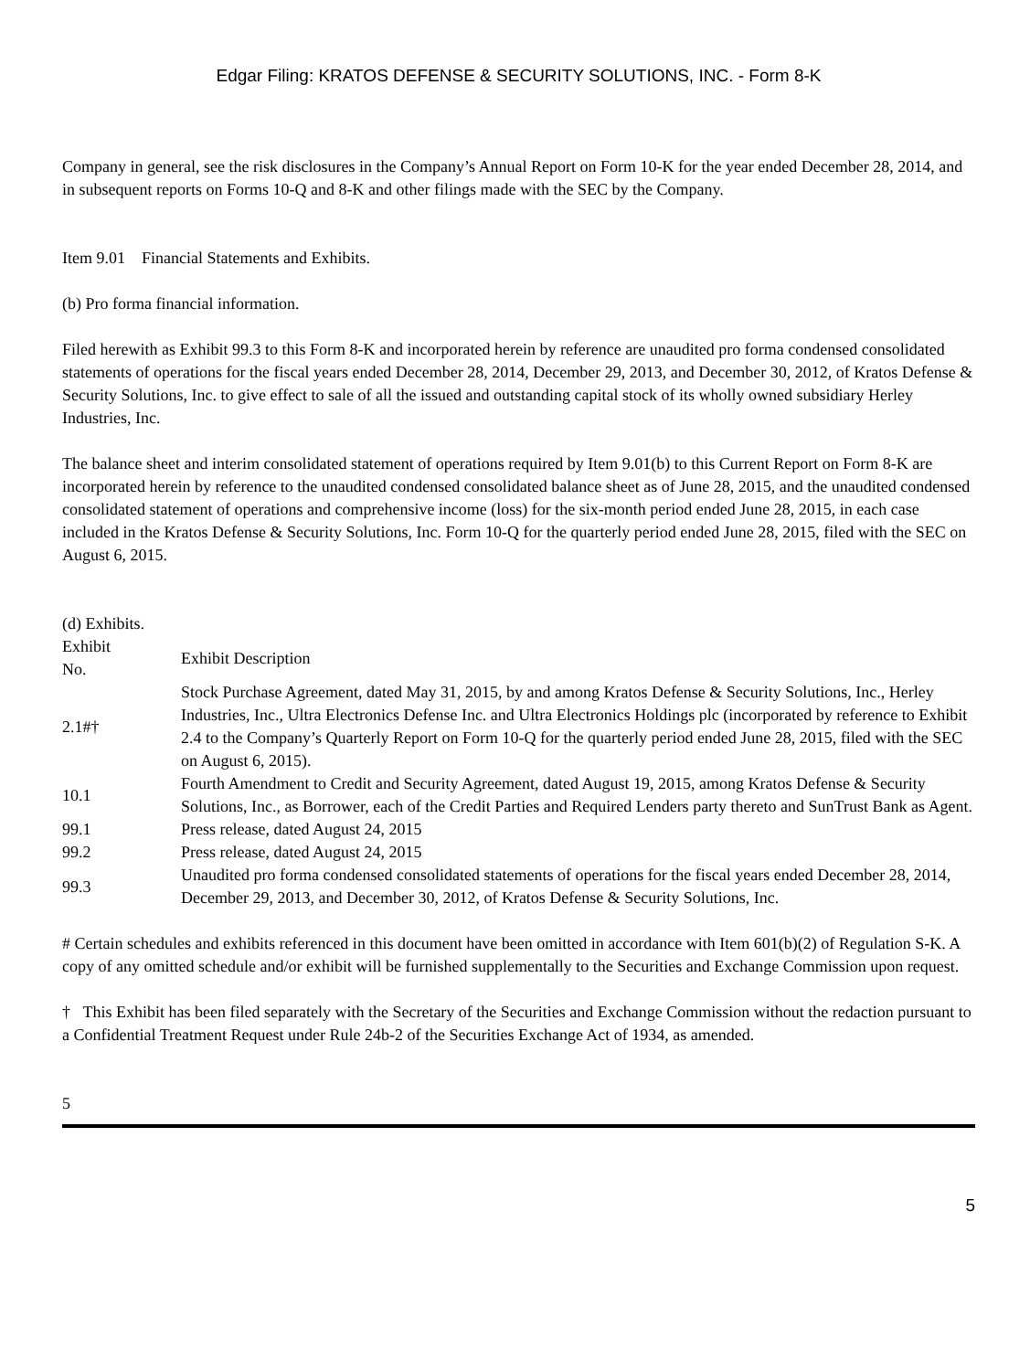Edgar Filing: KRATOS DEFENSE & SECURITY SOLUTIONS, INC. - Form 8-K
Company in general, see the risk disclosures in the Company’s Annual Report on Form 10-K for the year ended December 28, 2014, and in subsequent reports on Forms 10-Q and 8-K and other filings made with the SEC by the Company.
Item 9.01 Financial Statements and Exhibits.
(b) Pro forma financial information.
Filed herewith as Exhibit 99.3 to this Form 8-K and incorporated herein by reference are unaudited pro forma condensed consolidated statements of operations for the fiscal years ended December 28, 2014, December 29, 2013, and December 30, 2012, of Kratos Defense & Security Solutions, Inc. to give effect to sale of all the issued and outstanding capital stock of its wholly owned subsidiary Herley Industries, Inc.
The balance sheet and interim consolidated statement of operations required by Item 9.01(b) to this Current Report on Form 8-K are incorporated herein by reference to the unaudited condensed consolidated balance sheet as of June 28, 2015, and the unaudited condensed consolidated statement of operations and comprehensive income (loss) for the six-month period ended June 28, 2015, in each case included in the Kratos Defense & Security Solutions, Inc. Form 10-Q for the quarterly period ended June 28, 2015, filed with the SEC on August 6, 2015.
(d) Exhibits.
| Exhibit No. | Exhibit Description |
| 2.1#† | Stock Purchase Agreement, dated May 31, 2015, by and among Kratos Defense & Security Solutions, Inc., Herley Industries, Inc., Ultra Electronics Defense Inc. and Ultra Electronics Holdings plc (incorporated by reference to Exhibit 2.4 to the Company’s Quarterly Report on Form 10-Q for the quarterly period ended June 28, 2015, filed with the SEC on August 6, 2015). |
| 10.1 | Fourth Amendment to Credit and Security Agreement, dated August 19, 2015, among Kratos Defense & Security Solutions, Inc., as Borrower, each of the Credit Parties and Required Lenders party thereto and SunTrust Bank as Agent. |
| 99.1 | Press release, dated August 24, 2015 |
| 99.2 | Press release, dated August 24, 2015 |
| 99.3 | Unaudited pro forma condensed consolidated statements of operations for the fiscal years ended December 28, 2014, December 29, 2013, and December 30, 2012, of Kratos Defense & Security Solutions, Inc. |
# Certain schedules and exhibits referenced in this document have been omitted in accordance with Item 601(b)(2) of Regulation S-K. A copy of any omitted schedule and/or exhibit will be furnished supplementally to the Securities and Exchange Commission upon request.
† This Exhibit has been filed separately with the Secretary of the Securities and Exchange Commission without the redaction pursuant to a Confidential Treatment Request under Rule 24b-2 of the Securities Exchange Act of 1934, as amended.
5
5